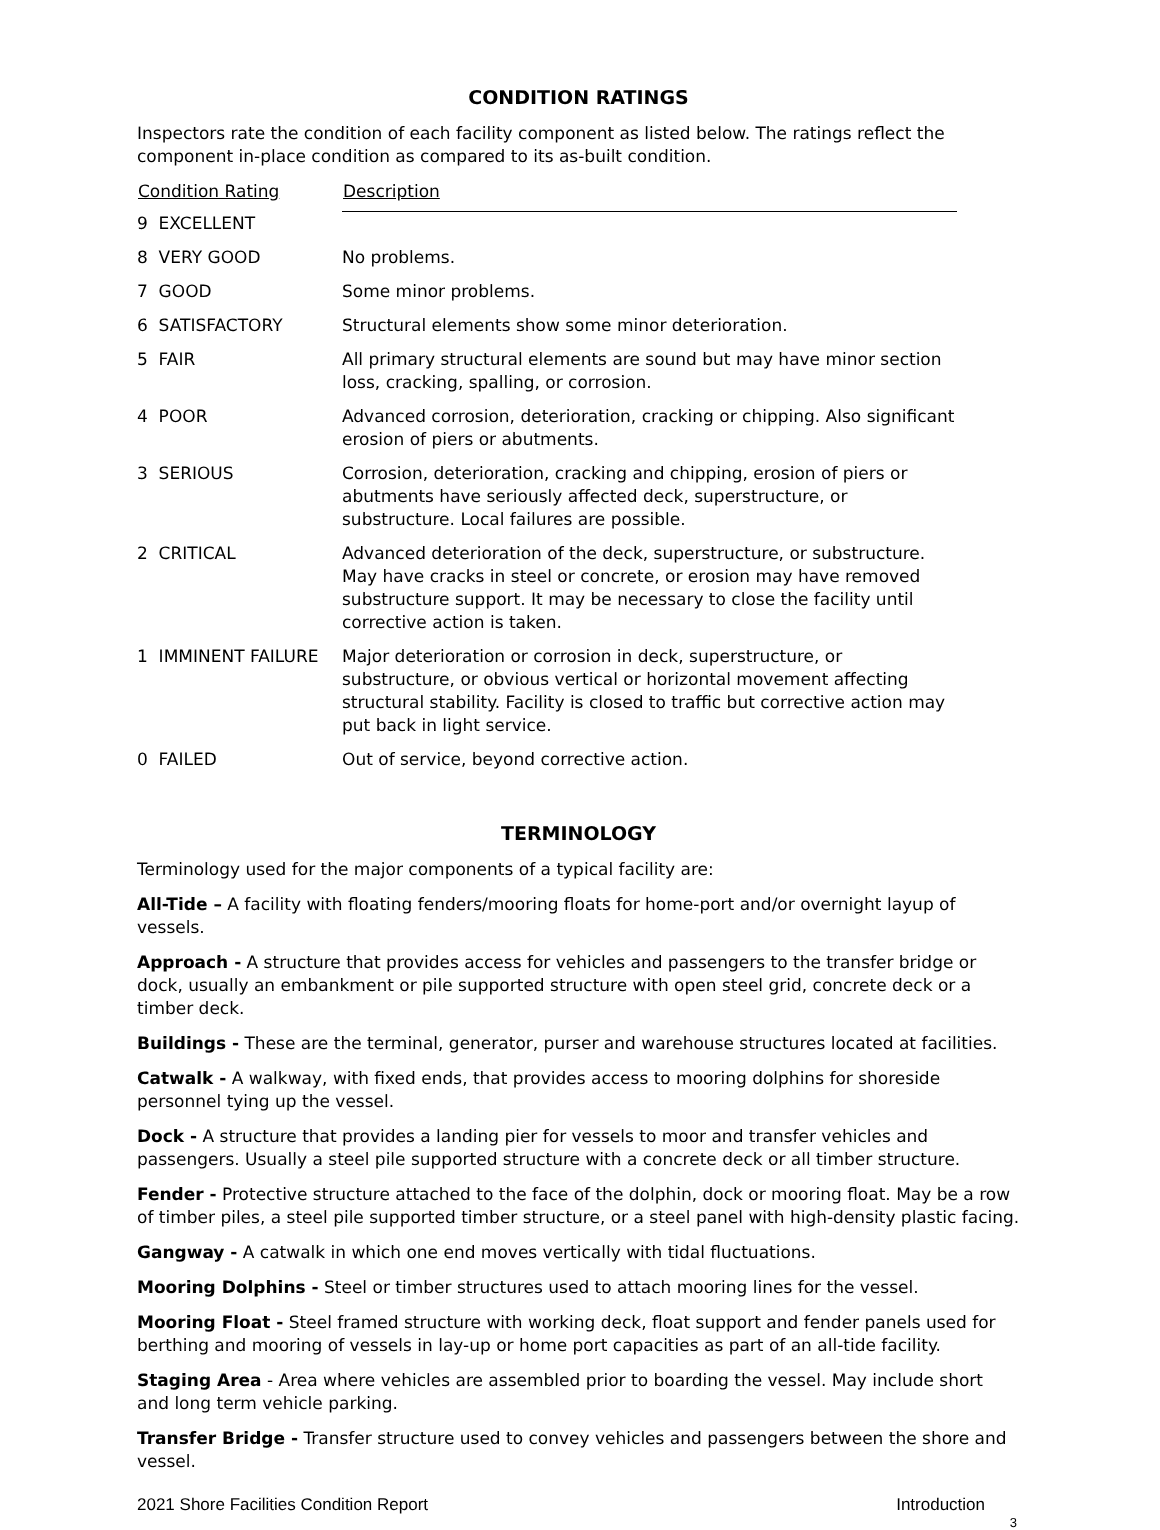CONDITION RATINGS
Inspectors rate the condition of each facility component as listed below. The ratings reflect the component in-place condition as compared to its as-built condition.
| Condition Rating | Description |
| --- | --- |
| 9 EXCELLENT | |
| 8 VERY GOOD | No problems. |
| 7 GOOD | Some minor problems. |
| 6 SATISFACTORY | Structural elements show some minor deterioration. |
| 5 FAIR | All primary structural elements are sound but may have minor section loss, cracking, spalling, or corrosion. |
| 4 POOR | Advanced corrosion, deterioration, cracking or chipping. Also significant erosion of piers or abutments. |
| 3 SERIOUS | Corrosion, deterioration, cracking and chipping, erosion of piers or abutments have seriously affected deck, superstructure, or substructure. Local failures are possible. |
| 2 CRITICAL | Advanced deterioration of the deck, superstructure, or substructure. May have cracks in steel or concrete, or erosion may have removed substructure support. It may be necessary to close the facility until corrective action is taken. |
| 1 IMMINENT FAILURE | Major deterioration or corrosion in deck, superstructure, or substructure, or obvious vertical or horizontal movement affecting structural stability. Facility is closed to traffic but corrective action may put back in light service. |
| 0 FAILED | Out of service, beyond corrective action. |
TERMINOLOGY
Terminology used for the major components of a typical facility are:
All-Tide – A facility with floating fenders/mooring floats for home-port and/or overnight layup of vessels.
Approach - A structure that provides access for vehicles and passengers to the transfer bridge or dock, usually an embankment or pile supported structure with open steel grid, concrete deck or a timber deck.
Buildings - These are the terminal, generator, purser and warehouse structures located at facilities.
Catwalk - A walkway, with fixed ends, that provides access to mooring dolphins for shoreside personnel tying up the vessel.
Dock - A structure that provides a landing pier for vessels to moor and transfer vehicles and passengers. Usually a steel pile supported structure with a concrete deck or all timber structure.
Fender - Protective structure attached to the face of the dolphin, dock or mooring float. May be a row of timber piles, a steel pile supported timber structure, or a steel panel with high-density plastic facing.
Gangway - A catwalk in which one end moves vertically with tidal fluctuations.
Mooring Dolphins - Steel or timber structures used to attach mooring lines for the vessel.
Mooring Float - Steel framed structure with working deck, float support and fender panels used for berthing and mooring of vessels in lay-up or home port capacities as part of an all-tide facility.
Staging Area - Area where vehicles are assembled prior to boarding the vessel. May include short and long term vehicle parking.
Transfer Bridge - Transfer structure used to convey vehicles and passengers between the shore and vessel.
2021 Shore Facilities Condition Report Introduction
3